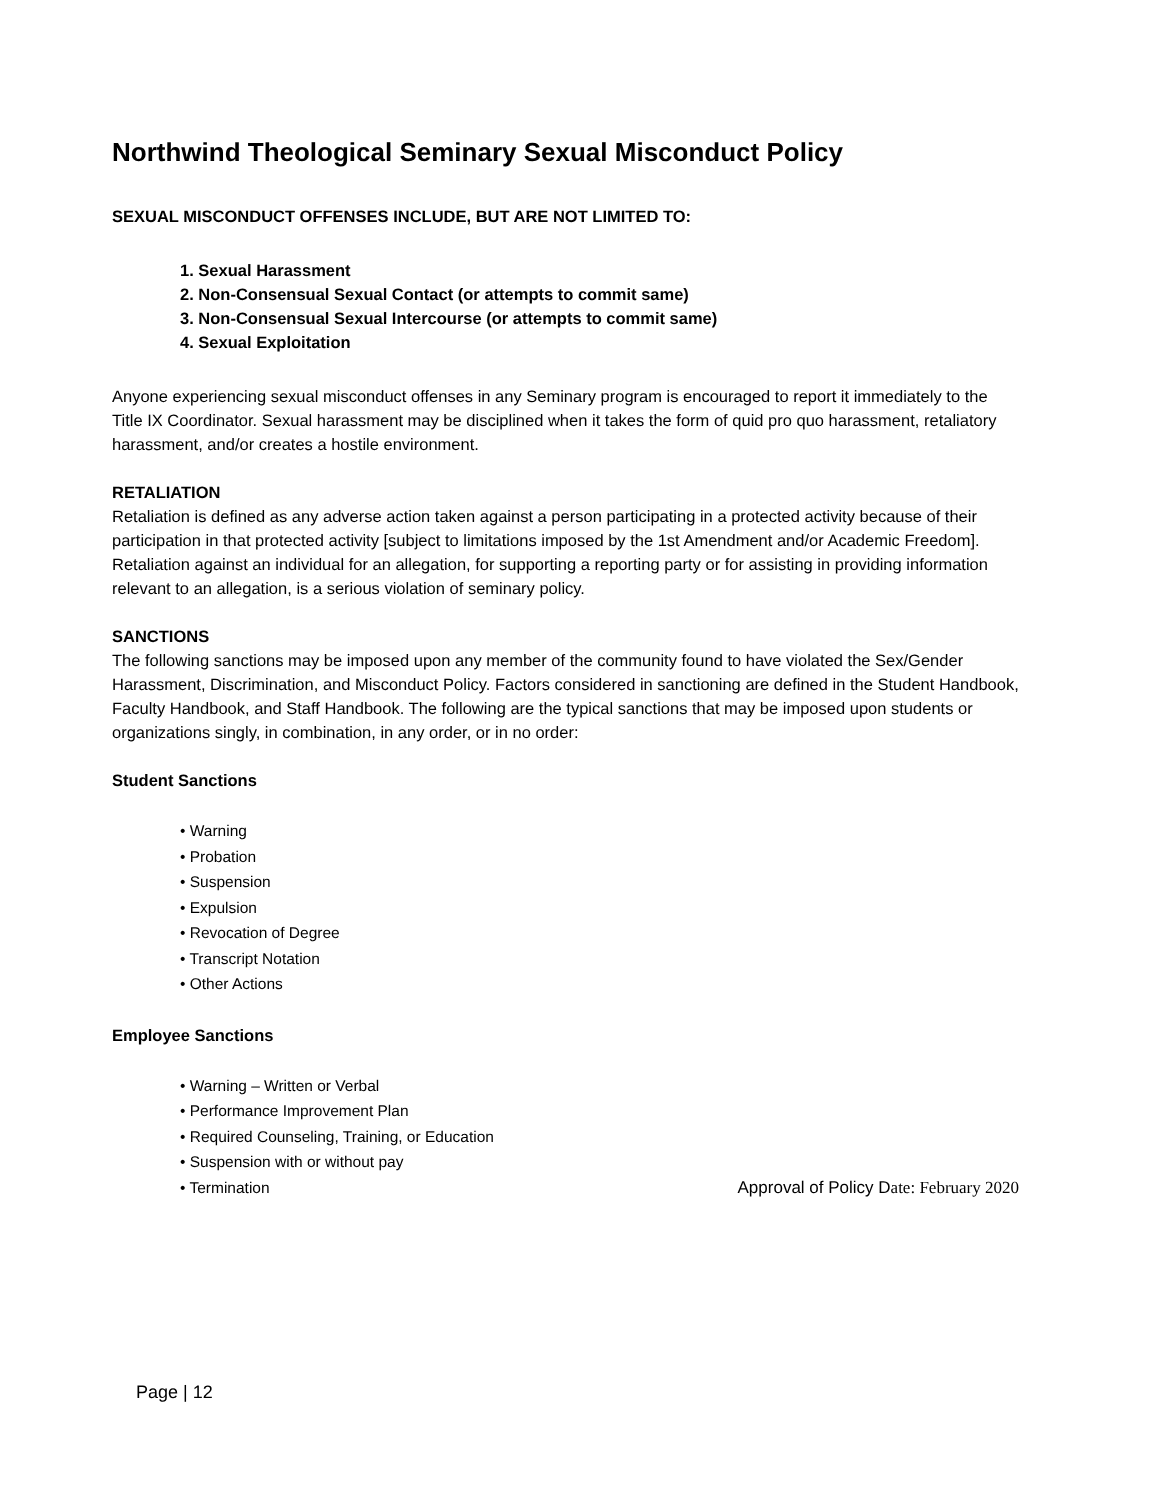Northwind Theological Seminary Sexual Misconduct Policy
SEXUAL MISCONDUCT OFFENSES INCLUDE, BUT ARE NOT LIMITED TO:
1. Sexual Harassment
2. Non-Consensual Sexual Contact (or attempts to commit same)
3. Non-Consensual Sexual Intercourse (or attempts to commit same)
4. Sexual Exploitation
Anyone experiencing sexual misconduct offenses in any Seminary program is encouraged to report it immediately to the Title IX Coordinator. Sexual harassment may be disciplined when it takes the form of quid pro quo harassment, retaliatory harassment, and/or creates a hostile environment.
RETALIATION
Retaliation is defined as any adverse action taken against a person participating in a protected activity because of their participation in that protected activity [subject to limitations imposed by the 1st Amendment and/or Academic Freedom]. Retaliation against an individual for an allegation, for supporting a reporting party or for assisting in providing information relevant to an allegation, is a serious violation of seminary policy.
SANCTIONS
The following sanctions may be imposed upon any member of the community found to have violated the Sex/Gender Harassment, Discrimination, and Misconduct Policy. Factors considered in sanctioning are defined in the Student Handbook, Faculty Handbook, and Staff Handbook. The following are the typical sanctions that may be imposed upon students or organizations singly, in combination, in any order, or in no order:
Student Sanctions
• Warning
• Probation
• Suspension
• Expulsion
• Revocation of Degree
• Transcript Notation
• Other Actions
Employee Sanctions
• Warning – Written or Verbal
• Performance Improvement Plan
• Required Counseling, Training, or Education
• Suspension with or without pay
• Termination Approval of Policy Date: February 2020
Page | 12